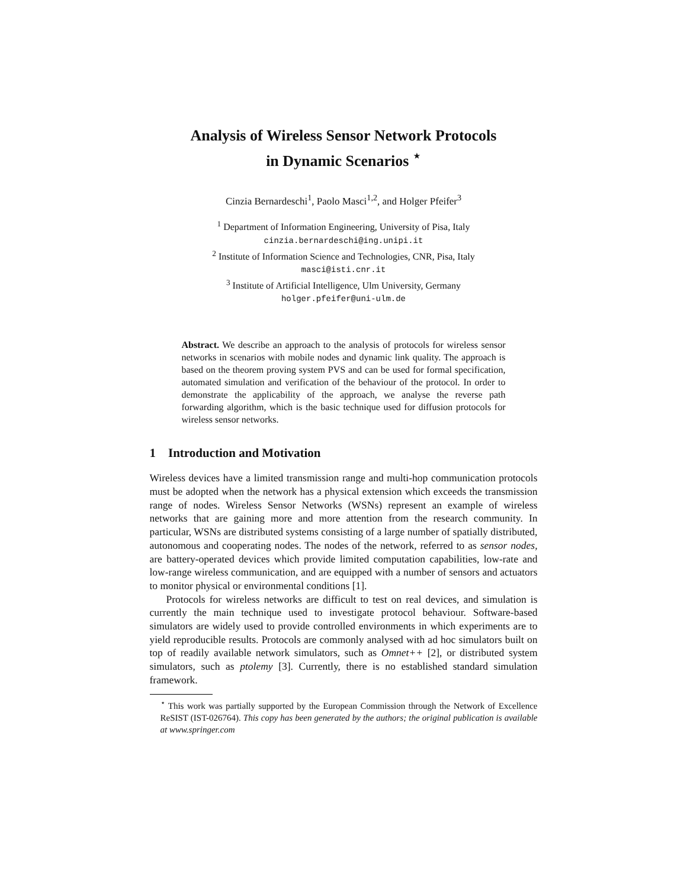Analysis of Wireless Sensor Network Protocols
in Dynamic Scenarios <sup>⋆</sup>
Cinzia Bernardeschi<sup>1</sup>, Paolo Masci<sup>1,2</sup>, and Holger Pfeifer<sup>3</sup>
<sup>1</sup> Department of Information Engineering, University of Pisa, Italy
cinzia.bernardeschi@ing.unipi.it
<sup>2</sup> Institute of Information Science and Technologies, CNR, Pisa, Italy
masci@isti.cnr.it
<sup>3</sup> Institute of Artificial Intelligence, Ulm University, Germany
holger.pfeifer@uni-ulm.de
Abstract. We describe an approach to the analysis of protocols for wireless sensor networks in scenarios with mobile nodes and dynamic link quality. The approach is based on the theorem proving system PVS and can be used for formal specification, automated simulation and verification of the behaviour of the protocol. In order to demonstrate the applicability of the approach, we analyse the reverse path forwarding algorithm, which is the basic technique used for diffusion protocols for wireless sensor networks.
1 Introduction and Motivation
Wireless devices have a limited transmission range and multi-hop communication protocols must be adopted when the network has a physical extension which exceeds the transmission range of nodes. Wireless Sensor Networks (WSNs) represent an example of wireless networks that are gaining more and more attention from the research community. In particular, WSNs are distributed systems consisting of a large number of spatially distributed, autonomous and cooperating nodes. The nodes of the network, referred to as sensor nodes, are battery-operated devices which provide limited computation capabilities, low-rate and low-range wireless communication, and are equipped with a number of sensors and actuators to monitor physical or environmental conditions [1].
Protocols for wireless networks are difficult to test on real devices, and simulation is currently the main technique used to investigate protocol behaviour. Software-based simulators are widely used to provide controlled environments in which experiments are to yield reproducible results. Protocols are commonly analysed with ad hoc simulators built on top of readily available network simulators, such as Omnet++ [2], or distributed system simulators, such as ptolemy [3]. Currently, there is no established standard simulation framework.
<sup>⋆</sup> This work was partially supported by the European Commission through the Network of Excellence ReSIST (IST-026764). This copy has been generated by the authors; the original publication is available at www.springer.com